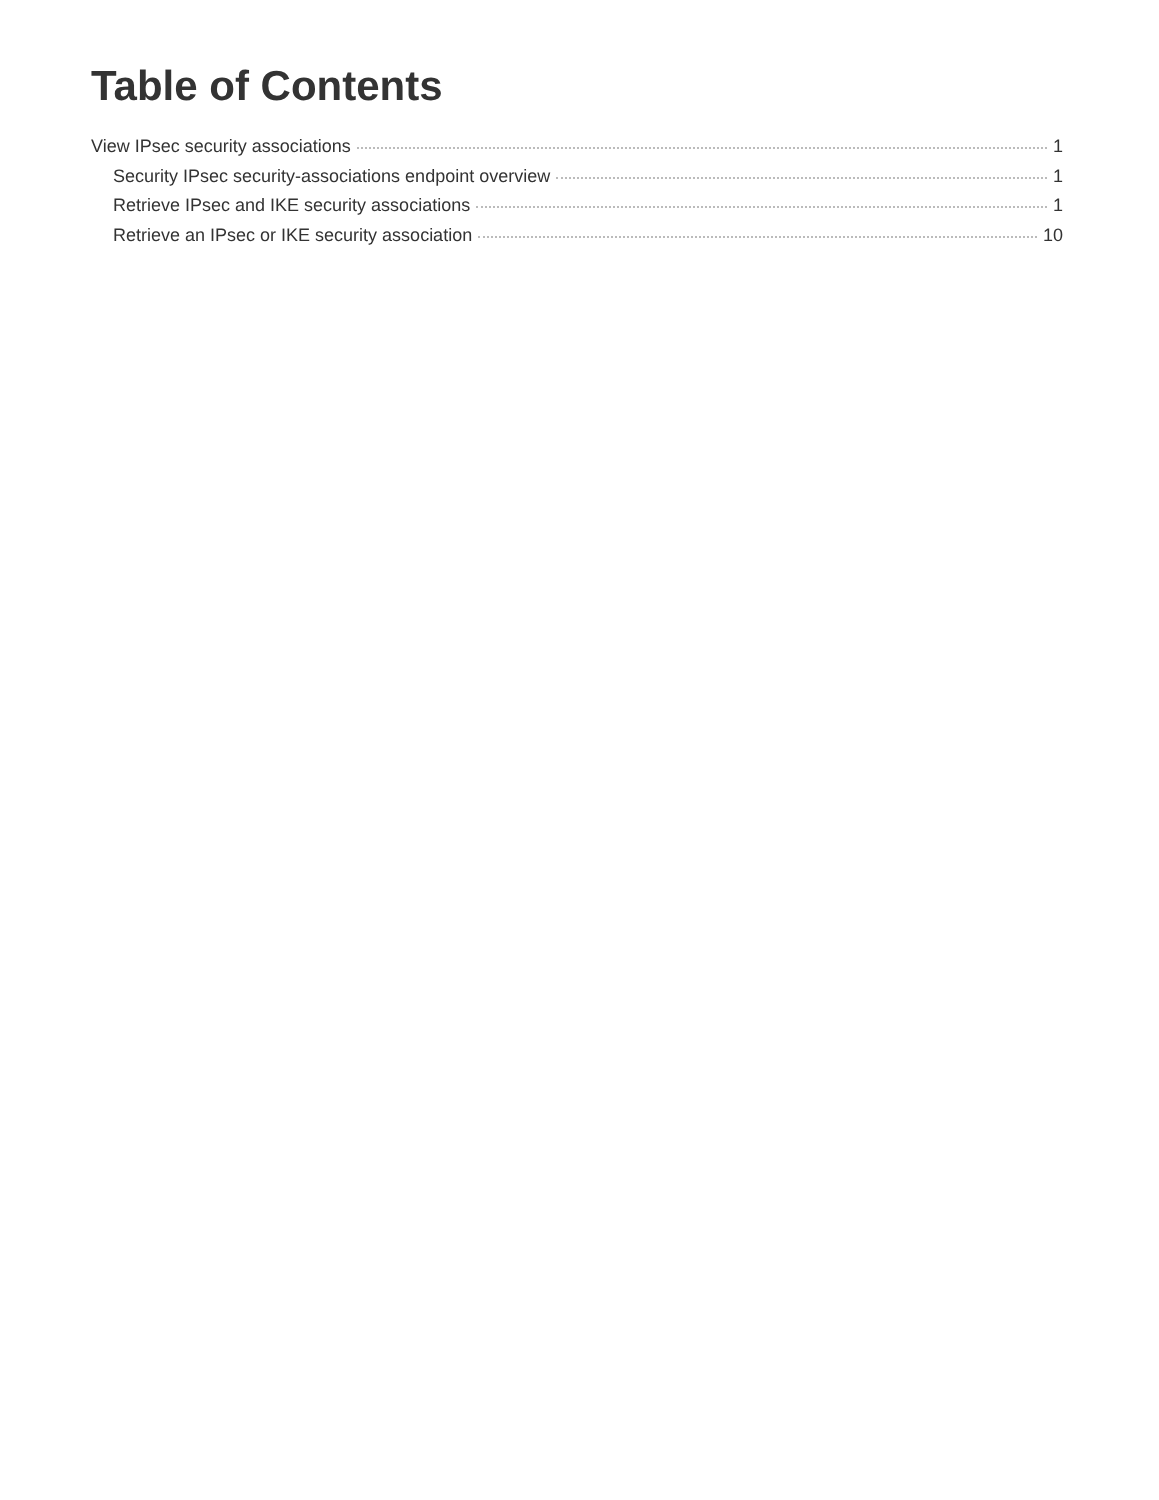Table of Contents
View IPsec security associations 1
Security IPsec security-associations endpoint overview 1
Retrieve IPsec and IKE security associations 1
Retrieve an IPsec or IKE security association 10